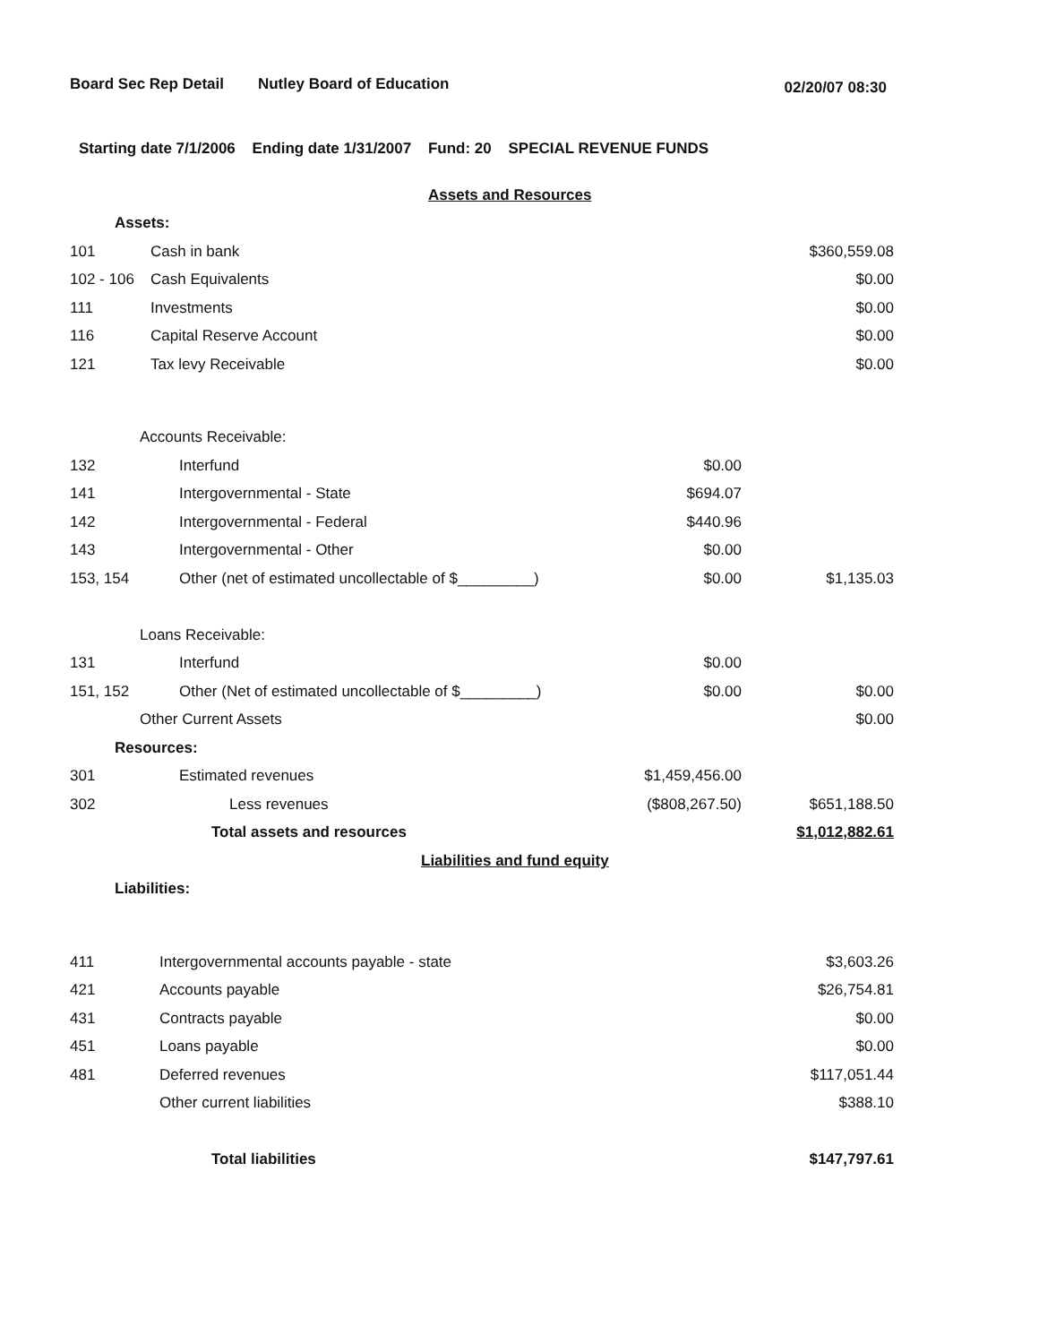Board Sec Rep Detail Nutley Board of Education 02/20/07 08:30
Starting date 7/1/2006 Ending date 1/31/2007 Fund: 20 SPECIAL REVENUE FUNDS
| | Assets and Resources | | |
| Assets: | | | |
| 101 | Cash in bank | | $360,559.08 |
| 102 - 106 | Cash Equivalents | | $0.00 |
| 111 | Investments | | $0.00 |
| 116 | Capital Reserve Account | | $0.00 |
| 121 | Tax levy Receivable | | $0.00 |
| Accounts Receivable: | | | |
| 132 | Interfund | $0.00 | |
| 141 | Intergovernmental - State | $694.07 | |
| 142 | Intergovernmental - Federal | $440.96 | |
| 143 | Intergovernmental - Other | $0.00 | |
| 153, 154 | Other (net of estimated uncollectable of $_________) | $0.00 | $1,135.03 |
| Loans Receivable: | | | |
| 131 | Interfund | $0.00 | |
| 151, 152 | Other (Net of estimated uncollectable of $_________) | $0.00 | $0.00 |
| Other Current Assets | | | $0.00 |
| Resources: | | | |
| 301 | Estimated revenues | $1,459,456.00 | |
| 302 | Less revenues | ($808,267.50) | $651,188.50 |
| | Total assets and resources | | $1,012,882.61 |
| | Liabilities and fund equity | | |
| Liabilities: | | | |
| 411 | Intergovernmental accounts payable - state | | $3,603.26 |
| 421 | Accounts payable | | $26,754.81 |
| 431 | Contracts payable | | $0.00 |
| 451 | Loans payable | | $0.00 |
| 481 | Deferred revenues | | $117,051.44 |
| | Other current liabilities | | $388.10 |
| | Total liabilities | | $147,797.61 |